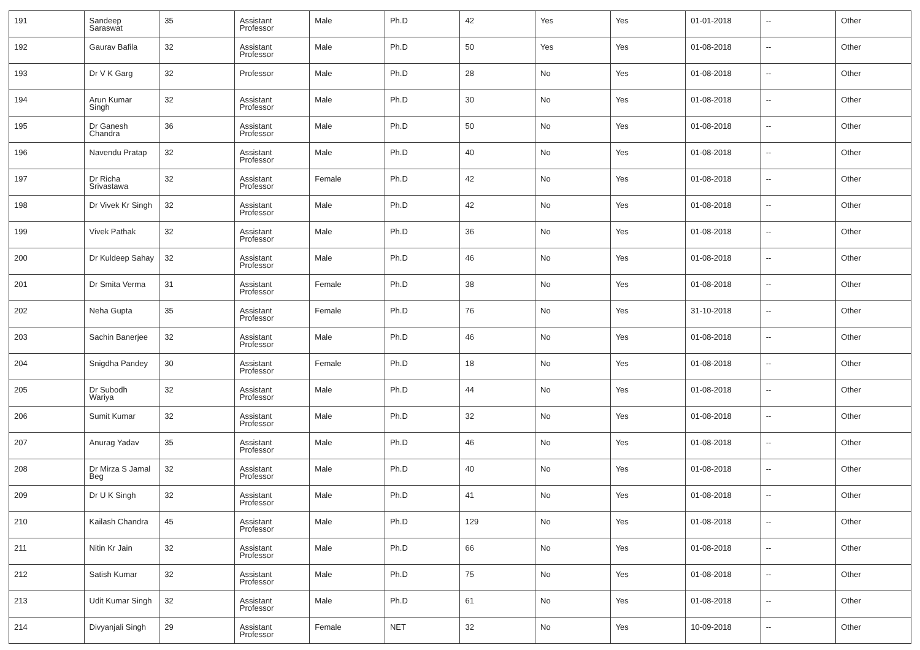| 191 | Sandeep Saraswat | 35 | Assistant Professor | Male | Ph.D | 42 | Yes | Yes | 01-01-2018 | -- | Other |
| 192 | Gaurav Bafila | 32 | Assistant Professor | Male | Ph.D | 50 | Yes | Yes | 01-08-2018 | -- | Other |
| 193 | Dr V K Garg | 32 | Professor | Male | Ph.D | 28 | No | Yes | 01-08-2018 | -- | Other |
| 194 | Arun Kumar Singh | 32 | Assistant Professor | Male | Ph.D | 30 | No | Yes | 01-08-2018 | -- | Other |
| 195 | Dr Ganesh Chandra | 36 | Assistant Professor | Male | Ph.D | 50 | No | Yes | 01-08-2018 | -- | Other |
| 196 | Navendu Pratap | 32 | Assistant Professor | Male | Ph.D | 40 | No | Yes | 01-08-2018 | -- | Other |
| 197 | Dr Richa Srivastawa | 32 | Assistant Professor | Female | Ph.D | 42 | No | Yes | 01-08-2018 | -- | Other |
| 198 | Dr Vivek Kr Singh | 32 | Assistant Professor | Male | Ph.D | 42 | No | Yes | 01-08-2018 | -- | Other |
| 199 | Vivek Pathak | 32 | Assistant Professor | Male | Ph.D | 36 | No | Yes | 01-08-2018 | -- | Other |
| 200 | Dr Kuldeep Sahay | 32 | Assistant Professor | Male | Ph.D | 46 | No | Yes | 01-08-2018 | -- | Other |
| 201 | Dr Smita Verma | 31 | Assistant Professor | Female | Ph.D | 38 | No | Yes | 01-08-2018 | -- | Other |
| 202 | Neha Gupta | 35 | Assistant Professor | Female | Ph.D | 76 | No | Yes | 31-10-2018 | -- | Other |
| 203 | Sachin Banerjee | 32 | Assistant Professor | Male | Ph.D | 46 | No | Yes | 01-08-2018 | -- | Other |
| 204 | Snigdha Pandey | 30 | Assistant Professor | Female | Ph.D | 18 | No | Yes | 01-08-2018 | -- | Other |
| 205 | Dr Subodh Wariya | 32 | Assistant Professor | Male | Ph.D | 44 | No | Yes | 01-08-2018 | -- | Other |
| 206 | Sumit Kumar | 32 | Assistant Professor | Male | Ph.D | 32 | No | Yes | 01-08-2018 | -- | Other |
| 207 | Anurag Yadav | 35 | Assistant Professor | Male | Ph.D | 46 | No | Yes | 01-08-2018 | -- | Other |
| 208 | Dr Mirza S Jamal Beg | 32 | Assistant Professor | Male | Ph.D | 40 | No | Yes | 01-08-2018 | -- | Other |
| 209 | Dr U K Singh | 32 | Assistant Professor | Male | Ph.D | 41 | No | Yes | 01-08-2018 | -- | Other |
| 210 | Kailash Chandra | 45 | Assistant Professor | Male | Ph.D | 129 | No | Yes | 01-08-2018 | -- | Other |
| 211 | Nitin Kr Jain | 32 | Assistant Professor | Male | Ph.D | 66 | No | Yes | 01-08-2018 | -- | Other |
| 212 | Satish Kumar | 32 | Assistant Professor | Male | Ph.D | 75 | No | Yes | 01-08-2018 | -- | Other |
| 213 | Udit Kumar Singh | 32 | Assistant Professor | Male | Ph.D | 61 | No | Yes | 01-08-2018 | -- | Other |
| 214 | Divyanjali Singh | 29 | Assistant Professor | Female | NET | 32 | No | Yes | 10-09-2018 | -- | Other |